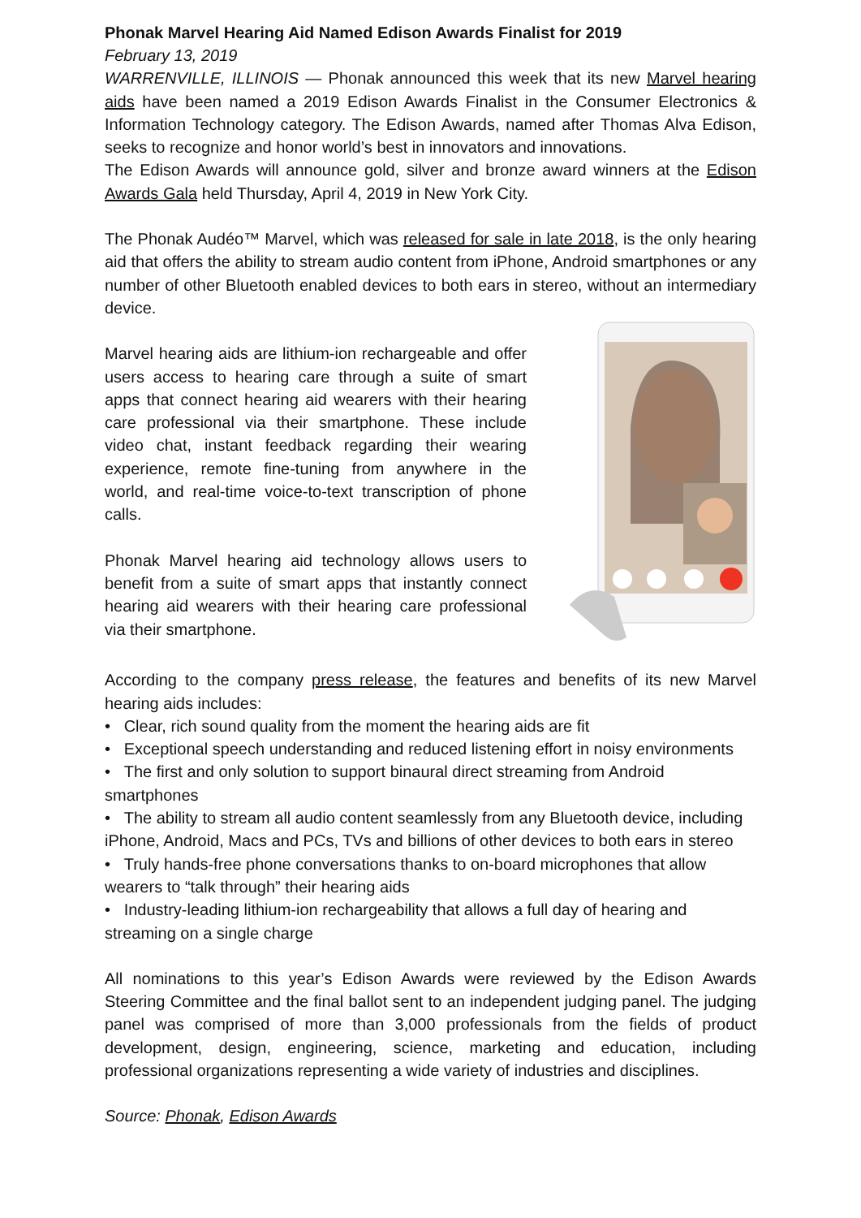Phonak Marvel Hearing Aid Named Edison Awards Finalist for 2019
February 13, 2019
WARRENVILLE, ILLINOIS — Phonak announced this week that its new Marvel hearing aids have been named a 2019 Edison Awards Finalist in the Consumer Electronics & Information Technology category. The Edison Awards, named after Thomas Alva Edison, seeks to recognize and honor world’s best in innovators and innovations.
The Edison Awards will announce gold, silver and bronze award winners at the Edison Awards Gala held Thursday, April 4, 2019 in New York City.
The Phonak Audéo™ Marvel, which was released for sale in late 2018, is the only hearing aid that offers the ability to stream audio content from iPhone, Android smartphones or any number of other Bluetooth enabled devices to both ears in stereo, without an intermediary device.
Marvel hearing aids are lithium-ion rechargeable and offer users access to hearing care through a suite of smart apps that connect hearing aid wearers with their hearing care professional via their smartphone. These include video chat, instant feedback regarding their wearing experience, remote fine-tuning from anywhere in the world, and real-time voice-to-text transcription of phone calls.
Phonak Marvel hearing aid technology allows users to benefit from a suite of smart apps that instantly connect hearing aid wearers with their hearing care professional via their smartphone.
According to the company press release, the features and benefits of its new Marvel hearing aids includes:
• Clear, rich sound quality from the moment the hearing aids are fit
• Exceptional speech understanding and reduced listening effort in noisy environments
• The first and only solution to support binaural direct streaming from Android smartphones
• The ability to stream all audio content seamlessly from any Bluetooth device, including iPhone, Android, Macs and PCs, TVs and billions of other devices to both ears in stereo
• Truly hands-free phone conversations thanks to on-board microphones that allow wearers to “talk through” their hearing aids
• Industry-leading lithium-ion rechargeability that allows a full day of hearing and streaming on a single charge
All nominations to this year’s Edison Awards were reviewed by the Edison Awards Steering Committee and the final ballot sent to an independent judging panel. The judging panel was comprised of more than 3,000 professionals from the fields of product development, design, engineering, science, marketing and education, including professional organizations representing a wide variety of industries and disciplines.
Source: Phonak, Edison Awards